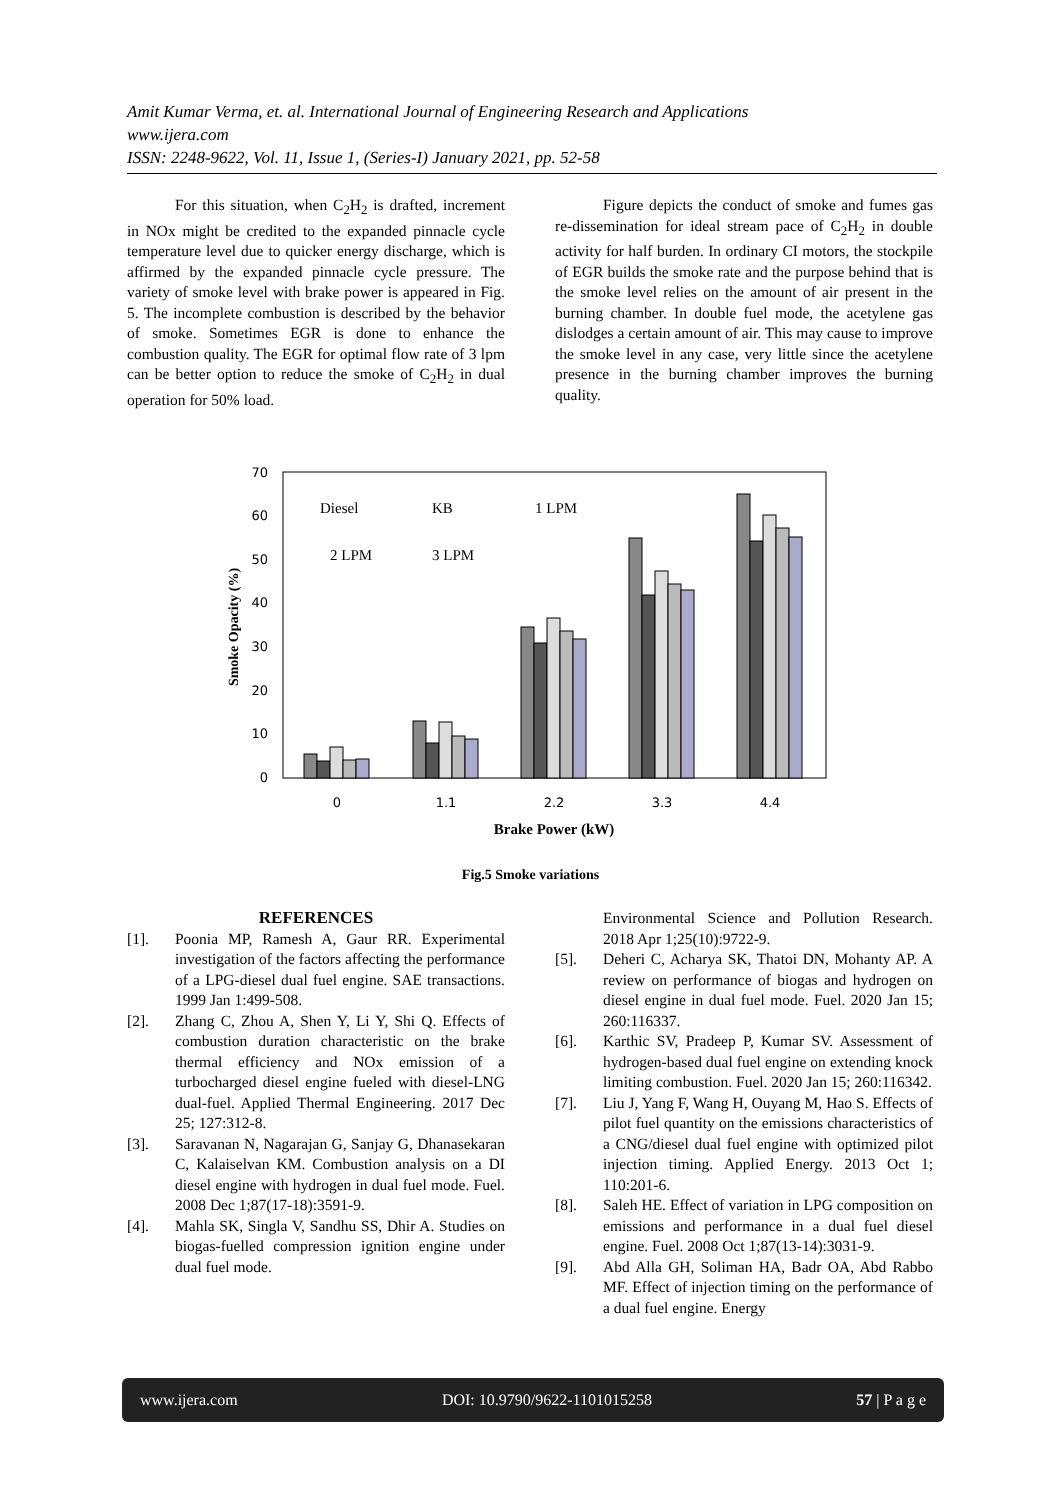Amit Kumar Verma, et. al. International Journal of Engineering Research and Applications
www.ijera.com
ISSN: 2248-9622, Vol. 11, Issue 1, (Series-I) January 2021, pp. 52-58
For this situation, when C<sub>2</sub>H<sub>2</sub> is drafted, increment in NOx might be credited to the expanded pinnacle cycle temperature level due to quicker energy discharge, which is affirmed by the expanded pinnacle cycle pressure. The variety of smoke level with brake power is appeared in Fig. 5. The incomplete combustion is described by the behavior of smoke. Sometimes EGR is done to enhance the combustion quality. The EGR for optimal flow rate of 3 lpm can be better option to reduce the smoke of C<sub>2</sub>H<sub>2</sub> in dual operation for 50% load.
Figure depicts the conduct of smoke and fumes gas re-dissemination for ideal stream pace of C<sub>2</sub>H<sub>2</sub> in double activity for half burden. In ordinary CI motors, the stockpile of EGR builds the smoke rate and the purpose behind that is the smoke level relies on the amount of air present in the burning chamber. In double fuel mode, the acetylene gas dislodges a certain amount of air. This may cause to improve the smoke level in any case, very little since the acetylene presence in the burning chamber improves the burning quality.
0
10
20
30
40
50
60
70
Smoke Opacity (%)
Diesel
KB
1 LPM
2 LPM
3 LPM
0
1.1
2.2
3.3
4.4
Brake Power (kW)
Fig.5 Smoke variations
REFERENCES
[1]. Poonia MP, Ramesh A, Gaur RR. Experimental investigation of the factors affecting the performance of a LPG-diesel dual fuel engine. SAE transactions. 1999 Jan 1:499-508.
[2]. Zhang C, Zhou A, Shen Y, Li Y, Shi Q. Effects of combustion duration characteristic on the brake thermal efficiency and NOx emission of a turbocharged diesel engine fueled with diesel-LNG dual-fuel. Applied Thermal Engineering. 2017 Dec 25; 127:312-8.
[3]. Saravanan N, Nagarajan G, Sanjay G, Dhanasekaran C, Kalaiselvan KM. Combustion analysis on a DI diesel engine with hydrogen in dual fuel mode. Fuel. 2008 Dec 1;87(17-18):3591-9.
[4]. Mahla SK, Singla V, Sandhu SS, Dhir A. Studies on biogas-fuelled compression ignition engine under dual fuel mode.
Environmental Science and Pollution Research. 2018 Apr 1;25(10):9722-9.
[5]. Deheri C, Acharya SK, Thatoi DN, Mohanty AP. A review on performance of biogas and hydrogen on diesel engine in dual fuel mode. Fuel. 2020 Jan 15; 260:116337.
[6]. Karthic SV, Pradeep P, Kumar SV. Assessment of hydrogen-based dual fuel engine on extending knock limiting combustion. Fuel. 2020 Jan 15; 260:116342.
[7]. Liu J, Yang F, Wang H, Ouyang M, Hao S. Effects of pilot fuel quantity on the emissions characteristics of a CNG/diesel dual fuel engine with optimized pilot injection timing. Applied Energy. 2013 Oct 1; 110:201-6.
[8]. Saleh HE. Effect of variation in LPG composition on emissions and performance in a dual fuel diesel engine. Fuel. 2008 Oct 1;87(13-14):3031-9.
[9]. Abd Alla GH, Soliman HA, Badr OA, Abd Rabbo MF. Effect of injection timing on the performance of a dual fuel engine. Energy
www.ijera.com DOI: 10.9790/9622-1101015258 57 | P a g e